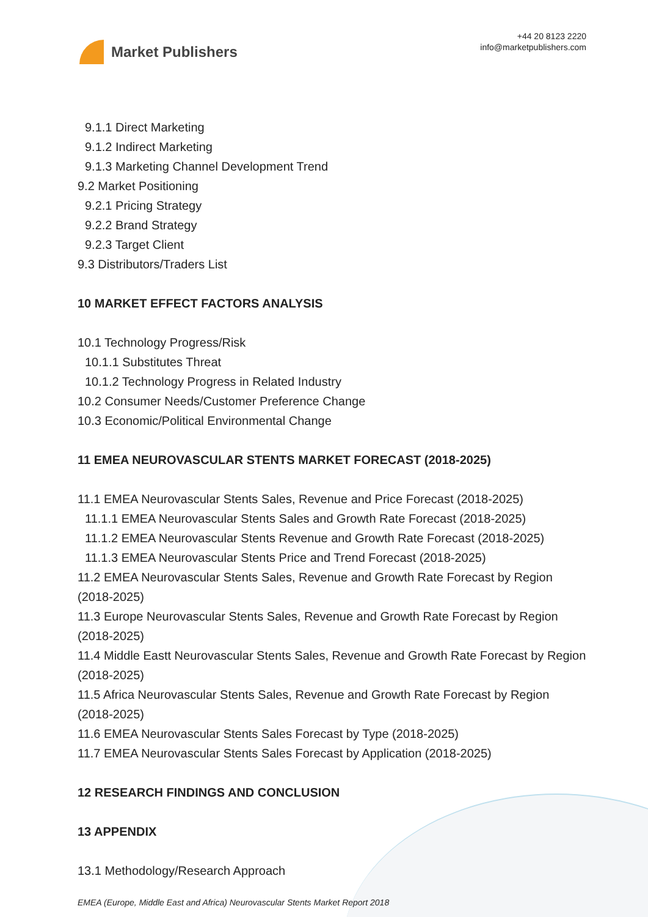Market Publishers
+44 20 8123 2220
info@marketpublishers.com
9.1.1 Direct Marketing
9.1.2 Indirect Marketing
9.1.3 Marketing Channel Development Trend
9.2 Market Positioning
9.2.1 Pricing Strategy
9.2.2 Brand Strategy
9.2.3 Target Client
9.3 Distributors/Traders List
10 MARKET EFFECT FACTORS ANALYSIS
10.1 Technology Progress/Risk
10.1.1 Substitutes Threat
10.1.2 Technology Progress in Related Industry
10.2 Consumer Needs/Customer Preference Change
10.3 Economic/Political Environmental Change
11 EMEA NEUROVASCULAR STENTS MARKET FORECAST (2018-2025)
11.1 EMEA Neurovascular Stents Sales, Revenue and Price Forecast (2018-2025)
11.1.1 EMEA Neurovascular Stents Sales and Growth Rate Forecast (2018-2025)
11.1.2 EMEA Neurovascular Stents Revenue and Growth Rate Forecast (2018-2025)
11.1.3 EMEA Neurovascular Stents Price and Trend Forecast (2018-2025)
11.2 EMEA Neurovascular Stents Sales, Revenue and Growth Rate Forecast by Region (2018-2025)
11.3 Europe Neurovascular Stents Sales, Revenue and Growth Rate Forecast by Region (2018-2025)
11.4 Middle Eastt Neurovascular Stents Sales, Revenue and Growth Rate Forecast by Region (2018-2025)
11.5 Africa Neurovascular Stents Sales, Revenue and Growth Rate Forecast by Region (2018-2025)
11.6 EMEA Neurovascular Stents Sales Forecast by Type (2018-2025)
11.7 EMEA Neurovascular Stents Sales Forecast by Application (2018-2025)
12 RESEARCH FINDINGS AND CONCLUSION
13 APPENDIX
13.1 Methodology/Research Approach
EMEA (Europe, Middle East and Africa) Neurovascular Stents Market Report 2018